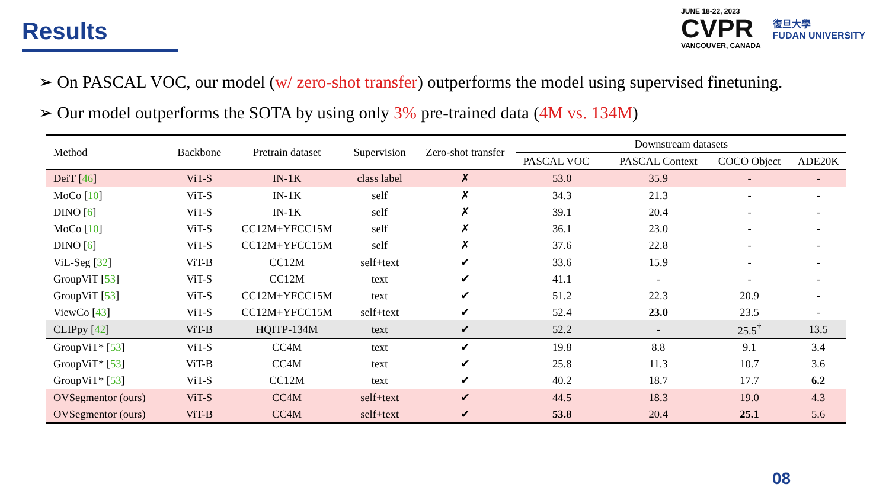Results
JUNE 18-22, 2023
CVPR
VANCOUVER, CANADA
復旦大學
FUDAN UNIVERSITY
➢ On PASCAL VOC, our model (w/ zero-shot transfer) outperforms the model using supervised finetuning.
➢ Our model outperforms the SOTA by using only 3% pre-trained data (4M vs. 134M)
| Method | Backbone | Pretrain dataset | Supervision | Zero-shot transfer | Downstream datasets | | | |
| --- | --- | --- | --- | --- | --- | --- | --- | --- |
| | | | | | PASCAL VOC | PASCAL Context | COCO Object | ADE20K |
| DeiT [ 46 ] | ViT-S | IN-1K | class label | ✗ | 53.0 | 35.9 | - | - |
| MoCo [ 10 ] | ViT-S | IN-1K | self | ✗ | 34.3 | 21.3 | - | - |
| DINO [ 6 ] | ViT-S | IN-1K | self | ✗ | 39.1 | 20.4 | - | - |
| MoCo [ 10 ] | ViT-S | CC12M+YFCC15M | self | ✗ | 36.1 | 23.0 | - | - |
| DINO [ 6 ] | ViT-S | CC12M+YFCC15M | self | ✗ | 37.6 | 22.8 | - | - |
| ViL-Seg [ 32 ] | ViT-B | CC12M | self+text | ✔ | 33.6 | 15.9 | - | - |
| GroupViT [ 53 ] | ViT-S | CC12M | text | ✔ | 41.1 | - | - | - |
| GroupViT [ 53 ] | ViT-S | CC12M+YFCC15M | text | ✔ | 51.2 | 22.3 | 20.9 | - |
| ViewCo [ 43 ] | ViT-S | CC12M+YFCC15M | self+text | ✔ | 52.4 | 23.0 | 23.5 | - |
| CLIPpy [ 42 ] | ViT-B | HQITP-134M | text | ✔ | 52.2 | - | 25.5<sup>†</sup> | 13.5 |
| GroupViT* [ 53 ] | ViT-S | CC4M | text | ✔ | 19.8 | 8.8 | 9.1 | 3.4 |
| GroupViT* [ 53 ] | ViT-B | CC4M | text | ✔ | 25.8 | 11.3 | 10.7 | 3.6 |
| GroupViT* [ 53 ] | ViT-S | CC12M | text | ✔ | 40.2 | 18.7 | 17.7 | 6.2 |
| OVSegmentor (ours) | ViT-S | CC4M | self+text | ✔ | 44.5 | 18.3 | 19.0 | 4.3 |
| OVSegmentor (ours) | ViT-B | CC4M | self+text | ✔ | 53.8 | 20.4 | 25.1 | 5.6 |
08